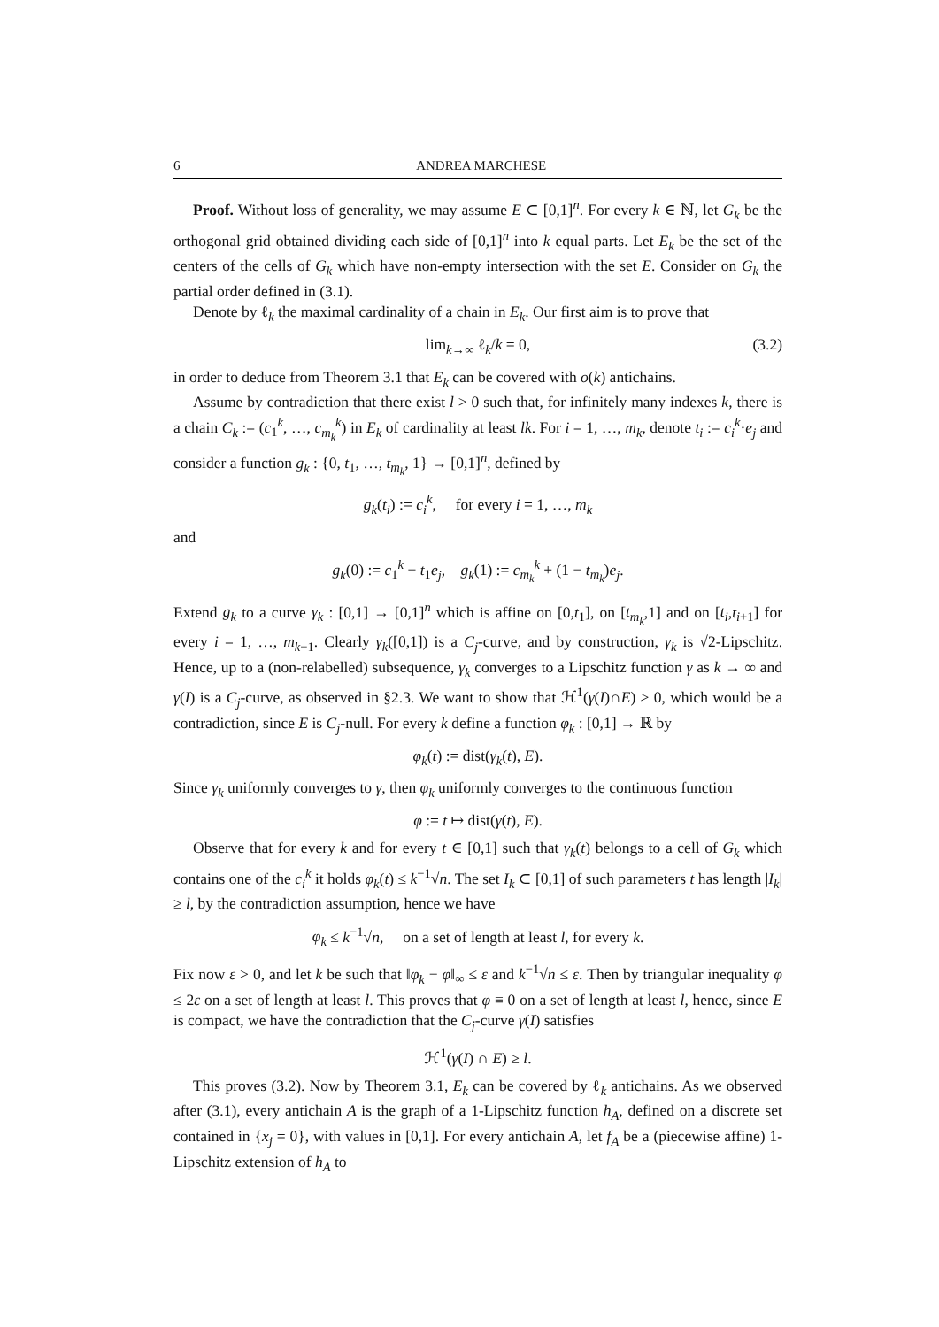6 ANDREA MARCHESE
Proof. Without loss of generality, we may assume E ⊂ [0,1]<sup>n</sup>. For every k ∈ ℕ, let G<sub>k</sub> be the orthogonal grid obtained dividing each side of [0,1]<sup>n</sup> into k equal parts. Let E<sub>k</sub> be the set of the centers of the cells of G<sub>k</sub> which have non-empty intersection with the set E. Consider on G<sub>k</sub> the partial order defined in (3.1).
Denote by ℓ<sub>k</sub> the maximal cardinality of a chain in E<sub>k</sub>. Our first aim is to prove that
lim<sub>k→∞</sub> ℓ<sub>k</sub>/k = 0, (3.2)
in order to deduce from Theorem 3.1 that E<sub>k</sub> can be covered with o(k) antichains.
Assume by contradiction that there exist l > 0 such that, for infinitely many indexes k, there is a chain C<sub>k</sub> := (c<sub>1</sub><sup>k</sup>, …, c<sub>m<sub>k</sub></sub><sup>k</sup>) in E<sub>k</sub> of cardinality at least lk. For i = 1, …, m<sub>k</sub>, denote t<sub>i</sub> := c<sub>i</sub><sup>k</sup>·e<sub>j</sub> and consider a function g<sub>k</sub> : {0, t<sub>1</sub>, …, t<sub>m<sub>k</sub></sub>, 1} → [0,1]<sup>n</sup>, defined by
g<sub>k</sub>(t<sub>i</sub>) := c<sub>i</sub><sup>k</sup>, for every i = 1, …, m<sub>k</sub>
and
g<sub>k</sub>(0) := c<sub>1</sub><sup>k</sup> − t<sub>1</sub>e<sub>j</sub>, g<sub>k</sub>(1) := c<sub>m<sub>k</sub></sub><sup>k</sup> + (1 − t<sub>m<sub>k</sub></sub>)e<sub>j</sub>.
Extend g<sub>k</sub> to a curve γ<sub>k</sub> : [0,1] → [0,1]<sup>n</sup> which is affine on [0,t<sub>1</sub>], on [t<sub>m<sub>k</sub></sub>,1] and on [t<sub>i</sub>,t<sub>i+1</sub>] for every i = 1, …, m<sub>k−1</sub>. Clearly γ<sub>k</sub>([0,1]) is a C<sub>j</sub>-curve, and by construction, γ<sub>k</sub> is √2-Lipschitz. Hence, up to a (non-relabelled) subsequence, γ<sub>k</sub> converges to a Lipschitz function γ as k → ∞ and γ(I) is a C<sub>j</sub>-curve, as observed in §2.3. We want to show that ℋ<sup>1</sup>(γ(I)∩E) > 0, which would be a contradiction, since E is C<sub>j</sub>-null. For every k define a function φ<sub>k</sub> : [0,1] → ℝ by
φ<sub>k</sub>(t) := dist(γ<sub>k</sub>(t), E).
Since γ<sub>k</sub> uniformly converges to γ, then φ<sub>k</sub> uniformly converges to the continuous function
φ := t ↦ dist(γ(t), E).
Observe that for every k and for every t ∈ [0,1] such that γ<sub>k</sub>(t) belongs to a cell of G<sub>k</sub> which contains one of the c<sub>i</sub><sup>k</sup> it holds φ<sub>k</sub>(t) ≤ k<sup>−1</sup>√n. The set I<sub>k</sub> ⊂ [0,1] of such parameters t has length |I<sub>k</sub>| ≥ l, by the contradiction assumption, hence we have
φ<sub>k</sub> ≤ k<sup>−1</sup>√n, on a set of length at least l, for every k.
Fix now ε > 0, and let k be such that ‖φ<sub>k</sub> − φ‖<sub>∞</sub> ≤ ε and k<sup>−1</sup>√n ≤ ε. Then by triangular inequality φ ≤ 2ε on a set of length at least l. This proves that φ ≡ 0 on a set of length at least l, hence, since E is compact, we have the contradiction that the C<sub>j</sub>-curve γ(I) satisfies
ℋ<sup>1</sup>(γ(I) ∩ E) ≥ l.
This proves (3.2). Now by Theorem 3.1, E<sub>k</sub> can be covered by ℓ<sub>k</sub> antichains. As we observed after (3.1), every antichain A is the graph of a 1-Lipschitz function h<sub>A</sub>, defined on a discrete set contained in {x<sub>j</sub> = 0}, with values in [0,1]. For every antichain A, let f<sub>A</sub> be a (piecewise affine) 1-Lipschitz extension of h<sub>A</sub> to